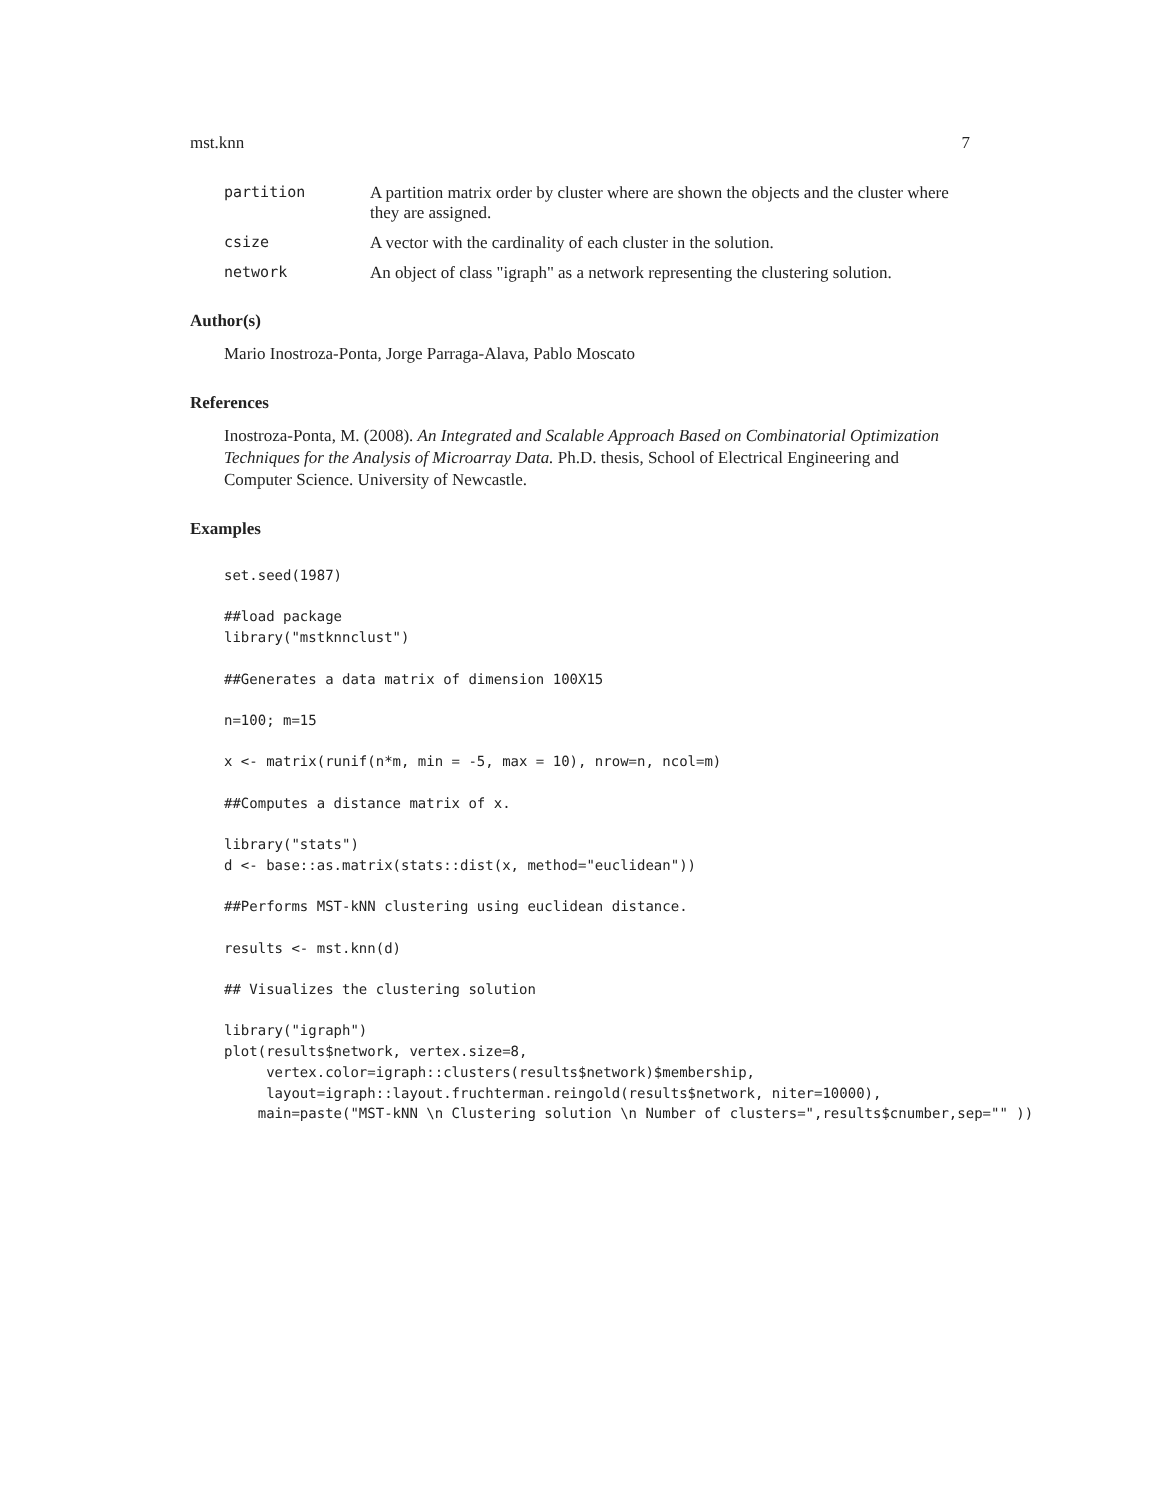mst.knn 7
partition A partition matrix order by cluster where are shown the objects and the cluster where they are assigned.
csize A vector with the cardinality of each cluster in the solution.
network An object of class "igraph" as a network representing the clustering solution.
Author(s)
Mario Inostroza-Ponta, Jorge Parraga-Alava, Pablo Moscato
References
Inostroza-Ponta, M. (2008). An Integrated and Scalable Approach Based on Combinatorial Optimization Techniques for the Analysis of Microarray Data. Ph.D. thesis, School of Electrical Engineering and Computer Science. University of Newcastle.
Examples
set.seed(1987)

##load package
library("mstknnclust")

##Generates a data matrix of dimension 100X15

n=100; m=15

x <- matrix(runif(n*m, min = -5, max = 10), nrow=n, ncol=m)

##Computes a distance matrix of x.

library("stats")
d <- base::as.matrix(stats::dist(x, method="euclidean"))

##Performs MST-kNN clustering using euclidean distance.

results <- mst.knn(d)

## Visualizes the clustering solution

library("igraph")
plot(results$network, vertex.size=8,
     vertex.color=igraph::clusters(results$network)$membership,
     layout=igraph::layout.fruchterman.reingold(results$network, niter=10000),
    main=paste("MST-kNN \n Clustering solution \n Number of clusters=",results$cnumber,sep="" ))